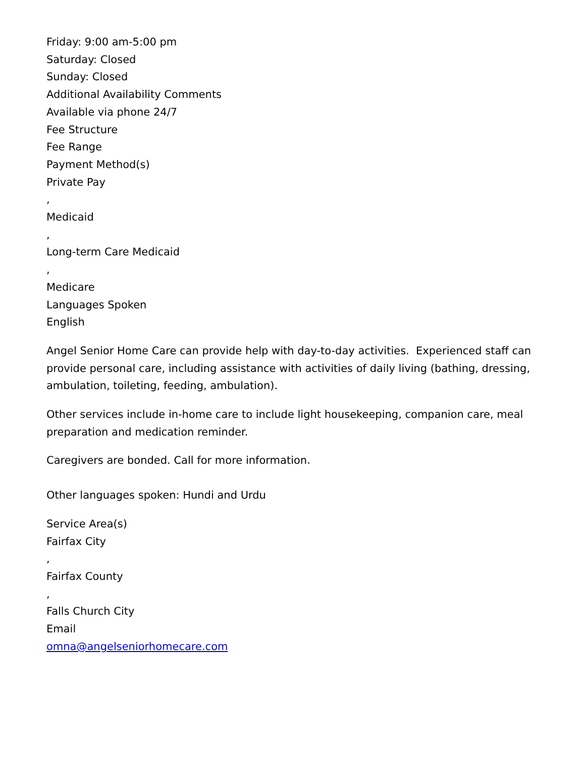Friday: 9:00 am-5:00 pm
Saturday: Closed
Sunday: Closed
Additional Availability Comments
Available via phone 24/7
Fee Structure
Fee Range
Payment Method(s)
Private Pay
,
Medicaid
,
Long-term Care Medicaid
,
Medicare
Languages Spoken
English
Angel Senior Home Care can provide help with day-to-day activities. Experienced staff can provide personal care, including assistance with activities of daily living (bathing, dressing, ambulation, toileting, feeding, ambulation).
Other services include in-home care to include light housekeeping, companion care, meal preparation and medication reminder.
Caregivers are bonded. Call for more information.
Other languages spoken: Hundi and Urdu
Service Area(s)
Fairfax City
,
Fairfax County
,
Falls Church City
Email
omna@angelseniorhomecare.com